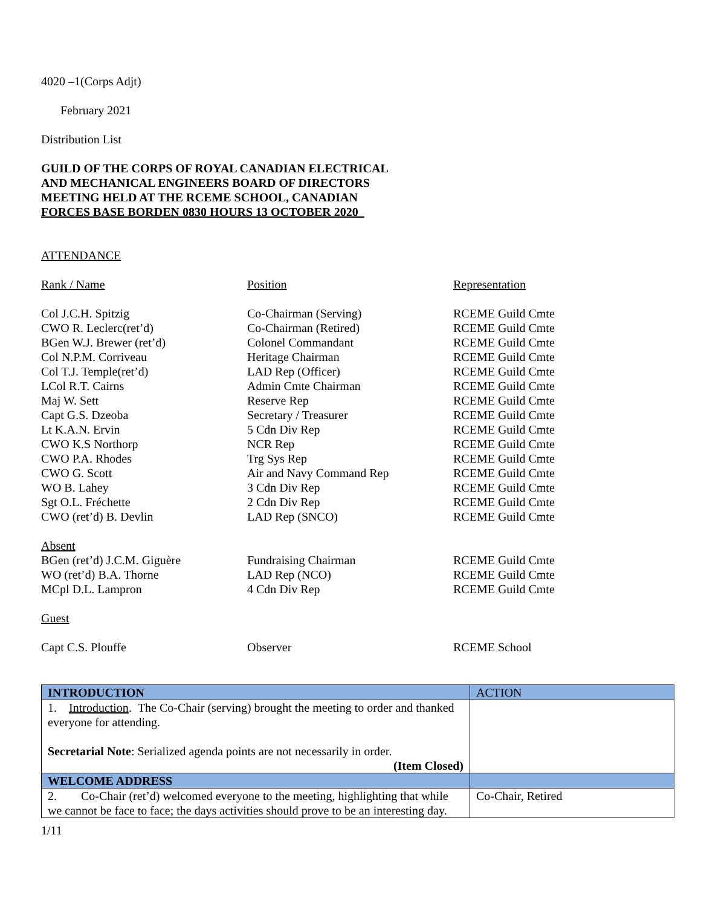4020 –1(Corps Adjt)
February 2021
Distribution List
GUILD OF THE CORPS OF ROYAL CANADIAN ELECTRICAL
AND MECHANICAL ENGINEERS BOARD OF DIRECTORS
MEETING HELD AT THE RCEME SCHOOL, CANADIAN
FORCES BASE BORDEN 0830 HOURS 13 OCTOBER 2020
ATTENDANCE
| Rank / Name | Position | Representation |
| Col J.C.H. Spitzig | Co-Chairman (Serving) | RCEME Guild Cmte |
| CWO R. Leclerc(ret’d) | Co-Chairman (Retired) | RCEME Guild Cmte |
| BGen W.J. Brewer (ret’d) | Colonel Commandant | RCEME Guild Cmte |
| Col N.P.M. Corriveau | Heritage Chairman | RCEME Guild Cmte |
| Col T.J. Temple(ret’d) | LAD Rep (Officer) | RCEME Guild Cmte |
| LCol R.T. Cairns | Admin Cmte Chairman | RCEME Guild Cmte |
| Maj W. Sett | Reserve Rep | RCEME Guild Cmte |
| Capt G.S. Dzeoba | Secretary / Treasurer | RCEME Guild Cmte |
| Lt K.A.N. Ervin | 5 Cdn Div Rep | RCEME Guild Cmte |
| CWO K.S Northorp | NCR Rep | RCEME Guild Cmte |
| CWO P.A. Rhodes | Trg Sys Rep | RCEME Guild Cmte |
| CWO G. Scott | Air and Navy Command Rep | RCEME Guild Cmte |
| WO B. Lahey | 3 Cdn Div Rep | RCEME Guild Cmte |
| Sgt O.L. Fréchette | 2 Cdn Div Rep | RCEME Guild Cmte |
| CWO (ret’d) B. Devlin | LAD Rep (SNCO) | RCEME Guild Cmte |
| Absent | | |
| BGen (ret’d) J.C.M. Giguère | Fundraising Chairman | RCEME Guild Cmte |
| WO (ret’d) B.A. Thorne | LAD Rep (NCO) | RCEME Guild Cmte |
| MCpl D.L. Lampron | 4 Cdn Div Rep | RCEME Guild Cmte |
| Guest | | |
| Capt C.S. Plouffe | Observer | RCEME School |
| INTRODUCTION | ACTION |
| 1. Introduction . The Co-Chair (serving) brought the meeting to order and thanked everyone for attending. Secretarial Note : Serialized agenda points are not necessarily in order. (Item Closed) | |
| WELCOME ADDRESS | |
| 2. Co-Chair (ret’d) welcomed everyone to the meeting, highlighting that while we cannot be face to face; the days activities should prove to be an interesting day. | Co-Chair, Retired |
1/11